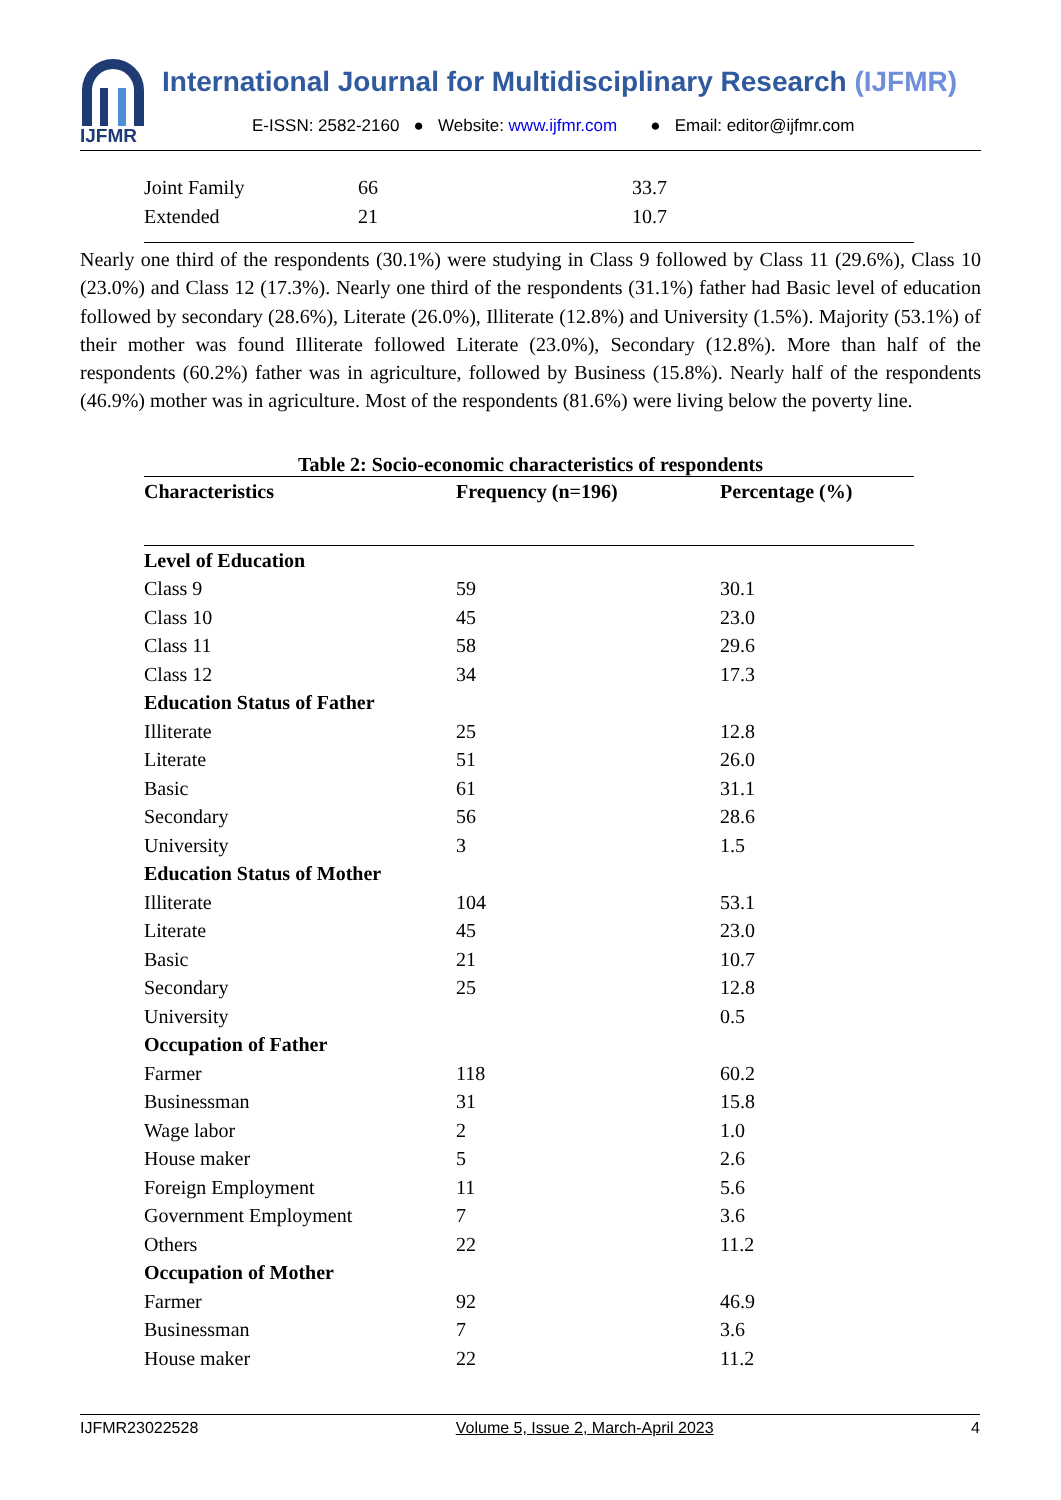IJFMR
International Journal for Multidisciplinary Research (IJFMR)
E-ISSN: 2582-2160 ● Website: www.ijfmr.com ● Email: editor@ijfmr.com
| Joint Family | 66 | 33.7 |
| Extended | 21 | 10.7 |
Nearly one third of the respondents (30.1%) were studying in Class 9 followed by Class 11 (29.6%), Class 10 (23.0%) and Class 12 (17.3%). Nearly one third of the respondents (31.1%) father had Basic level of education followed by secondary (28.6%), Literate (26.0%), Illiterate (12.8%) and University (1.5%). Majority (53.1%) of their mother was found Illiterate followed Literate (23.0%), Secondary (12.8%). More than half of the respondents (60.2%) father was in agriculture, followed by Business (15.8%). Nearly half of the respondents (46.9%) mother was in agriculture. Most of the respondents (81.6%) were living below the poverty line.
Table 2: Socio-economic characteristics of respondents
| Characteristics | Frequency (n=196) | Percentage (%) |
| --- | --- | --- |
| Level of Education | | |
| Class 9 | 59 | 30.1 |
| Class 10 | 45 | 23.0 |
| Class 11 | 58 | 29.6 |
| Class 12 | 34 | 17.3 |
| Education Status of Father | | |
| Illiterate | 25 | 12.8 |
| Literate | 51 | 26.0 |
| Basic | 61 | 31.1 |
| Secondary | 56 | 28.6 |
| University | 3 | 1.5 |
| Education Status of Mother | | |
| Illiterate | 104 | 53.1 |
| Literate | 45 | 23.0 |
| Basic | 21 | 10.7 |
| Secondary | 25 | 12.8 |
| University | | 0.5 |
| Occupation of Father | | |
| Farmer | 118 | 60.2 |
| Businessman | 31 | 15.8 |
| Wage labor | 2 | 1.0 |
| House maker | 5 | 2.6 |
| Foreign Employment | 11 | 5.6 |
| Government Employment | 7 | 3.6 |
| Others | 22 | 11.2 |
| Occupation of Mother | | |
| Farmer | 92 | 46.9 |
| Businessman | 7 | 3.6 |
| House maker | 22 | 11.2 |
IJFMR23022528 Volume 5, Issue 2, March-April 2023 4